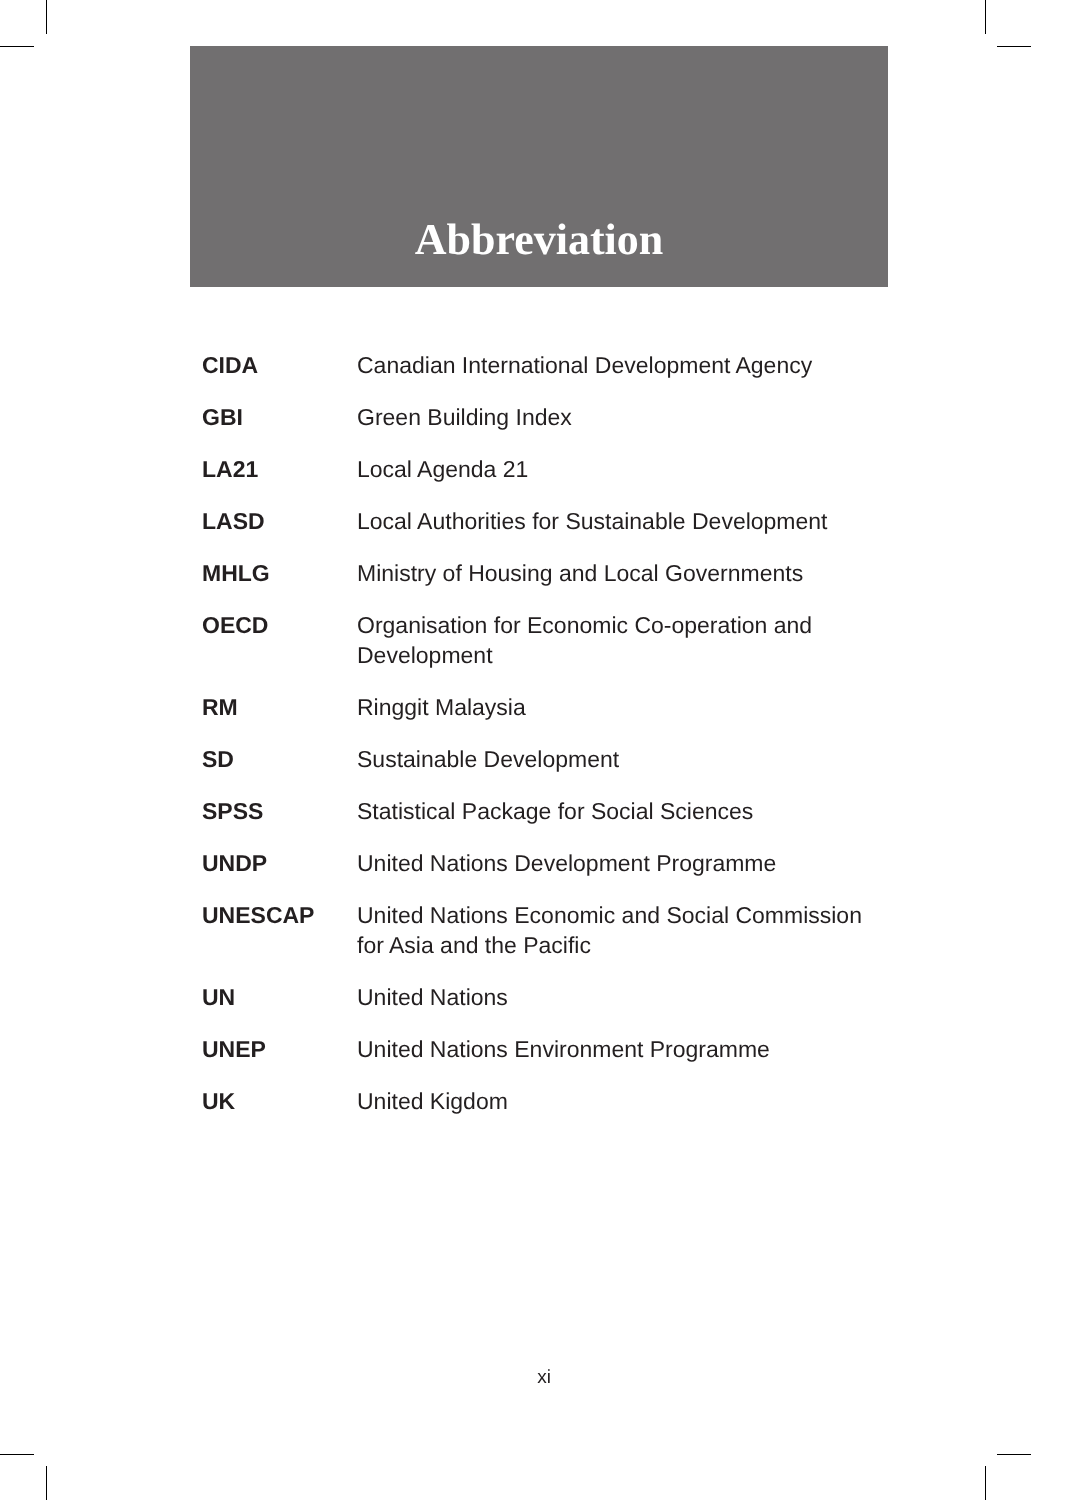Abbreviation
| CIDA | Canadian International Development Agency |
| GBI | Green Building Index |
| LA21 | Local Agenda 21 |
| LASD | Local Authorities for Sustainable Development |
| MHLG | Ministry of Housing and Local Governments |
| OECD | Organisation for Economic Co-operation and Development |
| RM | Ringgit Malaysia |
| SD | Sustainable Development |
| SPSS | Statistical Package for Social Sciences |
| UNDP | United Nations Development Programme |
| UNESCAP | United Nations Economic and Social Commission for Asia and the Pacific |
| UN | United Nations |
| UNEP | United Nations Environment Programme |
| UK | United Kigdom |
xi